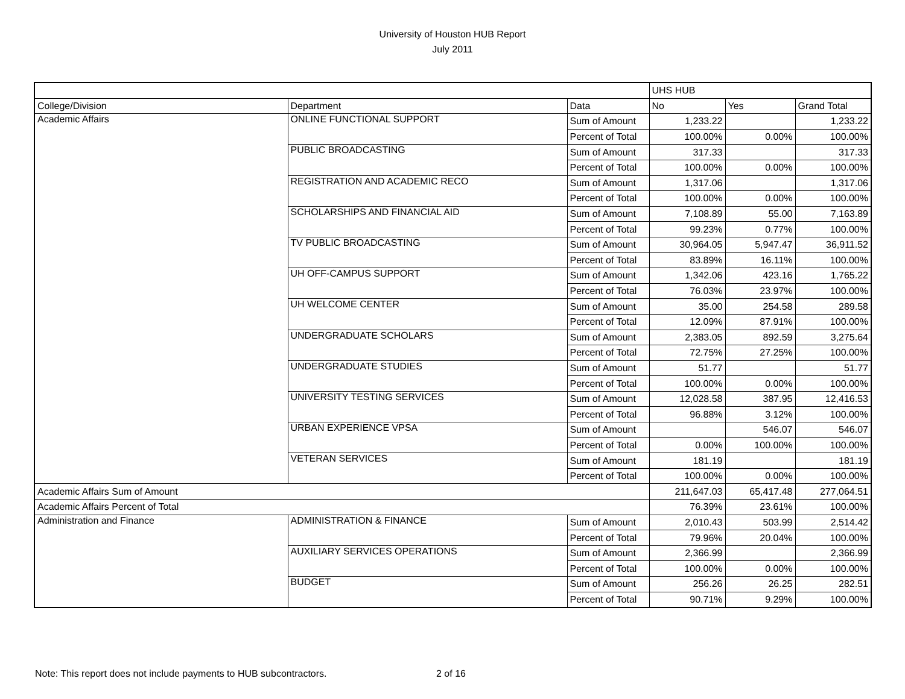University of Houston HUB Report
July 2011
| | | | UHS HUB | | |
| College/Division | Department | Data | No | Yes | Grand Total |
| Academic Affairs | ONLINE FUNCTIONAL SUPPORT | Sum of Amount | 1,233.22 | | 1,233.22 |
| | | Percent of Total | 100.00% | 0.00% | 100.00% |
| | PUBLIC BROADCASTING | Sum of Amount | 317.33 | | 317.33 |
| | | Percent of Total | 100.00% | 0.00% | 100.00% |
| | REGISTRATION AND ACADEMIC RECO | Sum of Amount | 1,317.06 | | 1,317.06 |
| | | Percent of Total | 100.00% | 0.00% | 100.00% |
| | SCHOLARSHIPS AND FINANCIAL AID | Sum of Amount | 7,108.89 | 55.00 | 7,163.89 |
| | | Percent of Total | 99.23% | 0.77% | 100.00% |
| | TV PUBLIC BROADCASTING | Sum of Amount | 30,964.05 | 5,947.47 | 36,911.52 |
| | | Percent of Total | 83.89% | 16.11% | 100.00% |
| | UH OFF-CAMPUS SUPPORT | Sum of Amount | 1,342.06 | 423.16 | 1,765.22 |
| | | Percent of Total | 76.03% | 23.97% | 100.00% |
| | UH WELCOME CENTER | Sum of Amount | 35.00 | 254.58 | 289.58 |
| | | Percent of Total | 12.09% | 87.91% | 100.00% |
| | UNDERGRADUATE SCHOLARS | Sum of Amount | 2,383.05 | 892.59 | 3,275.64 |
| | | Percent of Total | 72.75% | 27.25% | 100.00% |
| | UNDERGRADUATE STUDIES | Sum of Amount | 51.77 | | 51.77 |
| | | Percent of Total | 100.00% | 0.00% | 100.00% |
| | UNIVERSITY TESTING SERVICES | Sum of Amount | 12,028.58 | 387.95 | 12,416.53 |
| | | Percent of Total | 96.88% | 3.12% | 100.00% |
| | URBAN EXPERIENCE VPSA | Sum of Amount | | 546.07 | 546.07 |
| | | Percent of Total | 0.00% | 100.00% | 100.00% |
| | VETERAN SERVICES | Sum of Amount | 181.19 | | 181.19 |
| | | Percent of Total | 100.00% | 0.00% | 100.00% |
| Academic Affairs Sum of Amount | | | 211,647.03 | 65,417.48 | 277,064.51 |
| Academic Affairs Percent of Total | | | 76.39% | 23.61% | 100.00% |
| Administration and Finance | ADMINISTRATION & FINANCE | Sum of Amount | 2,010.43 | 503.99 | 2,514.42 |
| | | Percent of Total | 79.96% | 20.04% | 100.00% |
| | AUXILIARY SERVICES OPERATIONS | Sum of Amount | 2,366.99 | | 2,366.99 |
| | | Percent of Total | 100.00% | 0.00% | 100.00% |
| | BUDGET | Sum of Amount | 256.26 | 26.25 | 282.51 |
| | | Percent of Total | 90.71% | 9.29% | 100.00% |
Note: This report does not include payments to HUB subcontractors. 2 of 16